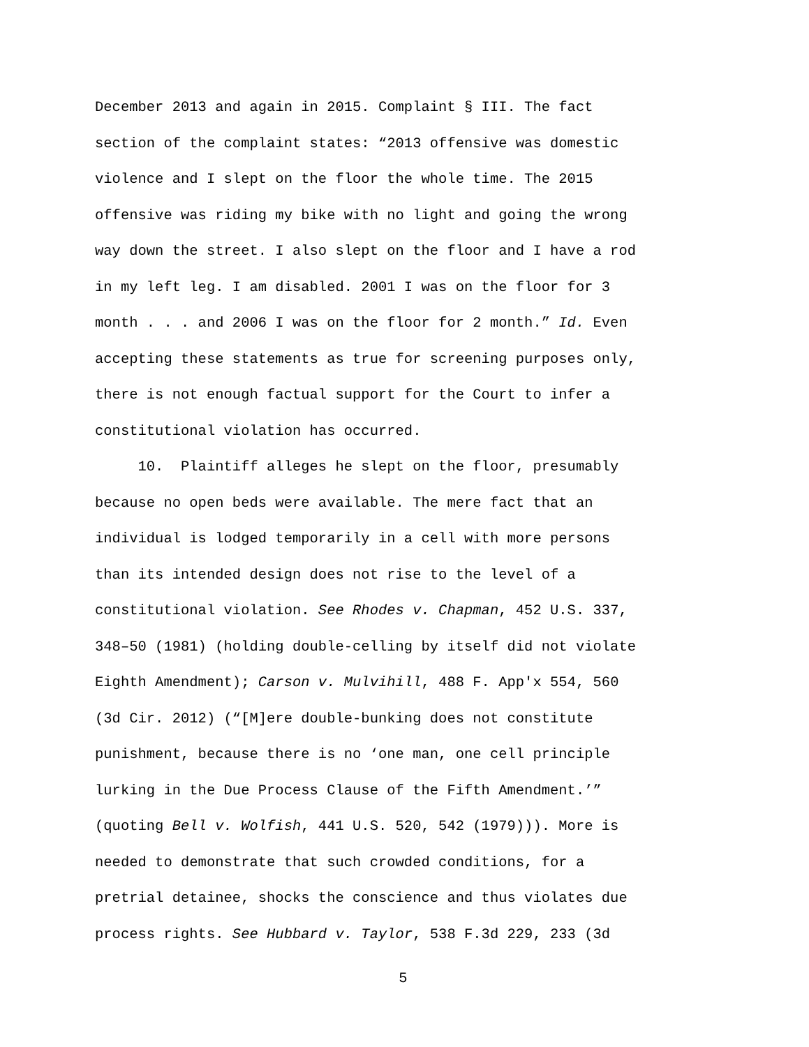December 2013 and again in 2015. Complaint § III. The fact
section of the complaint states: “2013 offensive was domestic
violence and I slept on the floor the whole time. The 2015
offensive was riding my bike with no light and going the wrong
way down the street. I also slept on the floor and I have a rod
in my left leg. I am disabled. 2001 I was on the floor for 3
month . . . and 2006 I was on the floor for 2 month.” Id. Even
accepting these statements as true for screening purposes only,
there is not enough factual support for the Court to infer a
constitutional violation has occurred.
10. Plaintiff alleges he slept on the floor, presumably
because no open beds were available. The mere fact that an
individual is lodged temporarily in a cell with more persons
than its intended design does not rise to the level of a
constitutional violation. See Rhodes v. Chapman, 452 U.S. 337,
348–50 (1981) (holding double-celling by itself did not violate
Eighth Amendment); Carson v. Mulvihill, 488 F. App'x 554, 560
(3d Cir. 2012) (“[M]ere double-bunking does not constitute
punishment, because there is no ‘one man, one cell principle
lurking in the Due Process Clause of the Fifth Amendment.’”
(quoting Bell v. Wolfish, 441 U.S. 520, 542 (1979))). More is
needed to demonstrate that such crowded conditions, for a
pretrial detainee, shocks the conscience and thus violates due
process rights. See Hubbard v. Taylor, 538 F.3d 229, 233 (3d
5